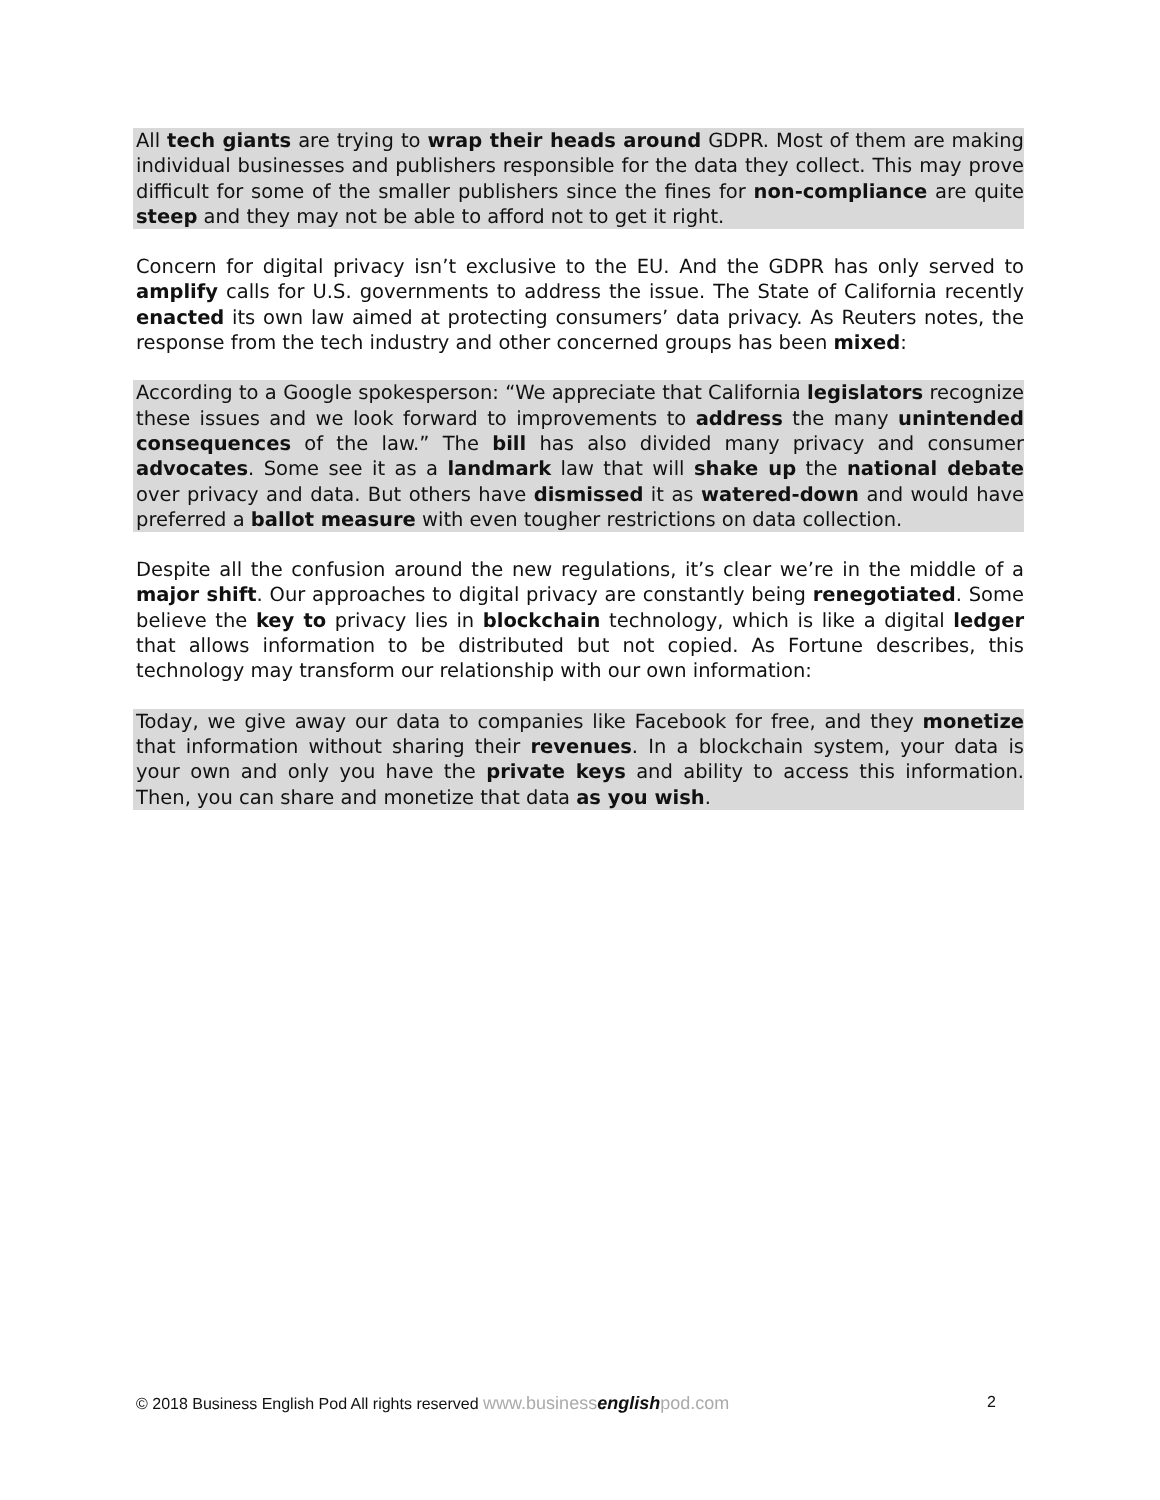All tech giants are trying to wrap their heads around GDPR. Most of them are making individual businesses and publishers responsible for the data they collect. This may prove difficult for some of the smaller publishers since the fines for non-compliance are quite steep and they may not be able to afford not to get it right.
Concern for digital privacy isn’t exclusive to the EU. And the GDPR has only served to amplify calls for U.S. governments to address the issue. The State of California recently enacted its own law aimed at protecting consumers’ data privacy. As Reuters notes, the response from the tech industry and other concerned groups has been mixed:
According to a Google spokesperson: “We appreciate that California legislators recognize these issues and we look forward to improvements to address the many unintended consequences of the law.” The bill has also divided many privacy and consumer advocates. Some see it as a landmark law that will shake up the national debate over privacy and data. But others have dismissed it as watered-down and would have preferred a ballot measure with even tougher restrictions on data collection.
Despite all the confusion around the new regulations, it’s clear we’re in the middle of a major shift. Our approaches to digital privacy are constantly being renegotiated. Some believe the key to privacy lies in blockchain technology, which is like a digital ledger that allows information to be distributed but not copied. As Fortune describes, this technology may transform our relationship with our own information:
Today, we give away our data to companies like Facebook for free, and they monetize that information without sharing their revenues. In a blockchain system, your data is your own and only you have the private keys and ability to access this information. Then, you can share and monetize that data as you wish.
© 2018 Business English Pod All rights reserved www.businessenglishpod.com 2